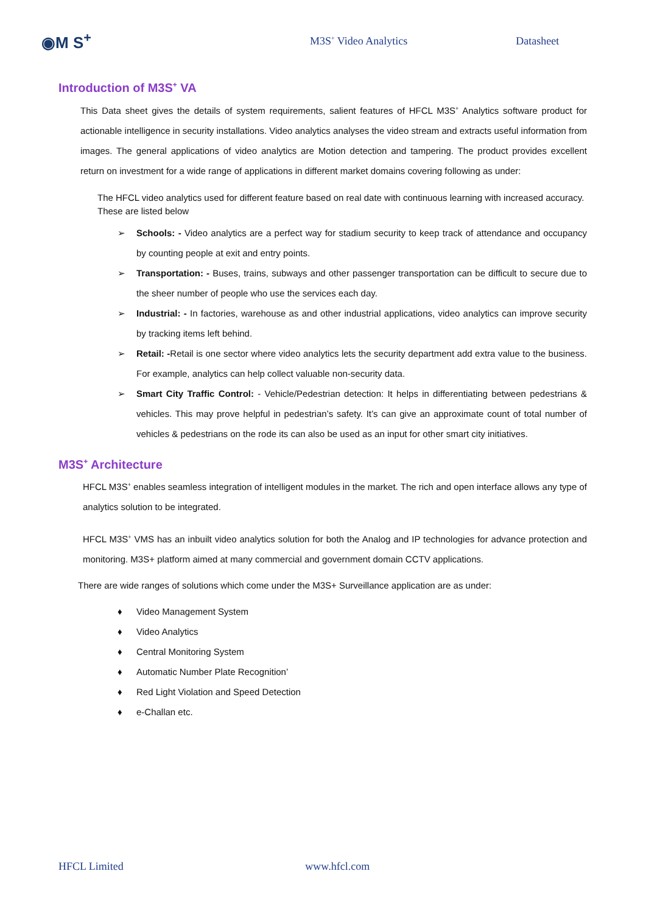◉M S<sup>+</sup>
M3S<sup>+</sup> Video Analytics Datasheet
Introduction of M3S<sup>+</sup> VA
This Data sheet gives the details of system requirements, salient features of HFCL M3S<sup>+</sup> Analytics software product for actionable intelligence in security installations. Video analytics analyses the video stream and extracts useful information from images. The general applications of video analytics are Motion detection and tampering. The product provides excellent return on investment for a wide range of applications in different market domains covering following as under:
The HFCL video analytics used for different feature based on real date with continuous learning with increased accuracy. These are listed below
➢ Schools: - Video analytics are a perfect way for stadium security to keep track of attendance and occupancy by counting people at exit and entry points.
➢ Transportation: - Buses, trains, subways and other passenger transportation can be difficult to secure due to the sheer number of people who use the services each day.
➢ Industrial: - In factories, warehouse as and other industrial applications, video analytics can improve security by tracking items left behind.
➢ Retail: -Retail is one sector where video analytics lets the security department add extra value to the business. For example, analytics can help collect valuable non-security data.
➢ Smart City Traffic Control: - Vehicle/Pedestrian detection: It helps in differentiating between pedestrians & vehicles. This may prove helpful in pedestrian’s safety. It’s can give an approximate count of total number of vehicles & pedestrians on the rode its can also be used as an input for other smart city initiatives.
M3S<sup>+</sup> Architecture
HFCL M3S<sup>+</sup> enables seamless integration of intelligent modules in the market. The rich and open interface allows any type of analytics solution to be integrated.
HFCL M3S<sup>+</sup> VMS has an inbuilt video analytics solution for both the Analog and IP technologies for advance protection and monitoring. M3S+ platform aimed at many commercial and government domain CCTV applications.
There are wide ranges of solutions which come under the M3S+ Surveillance application are as under:
♦ Video Management System
♦ Video Analytics
♦ Central Monitoring System
♦ Automatic Number Plate Recognition’
♦ Red Light Violation and Speed Detection
♦ e-Challan etc.
HFCL Limited www.hfcl.com